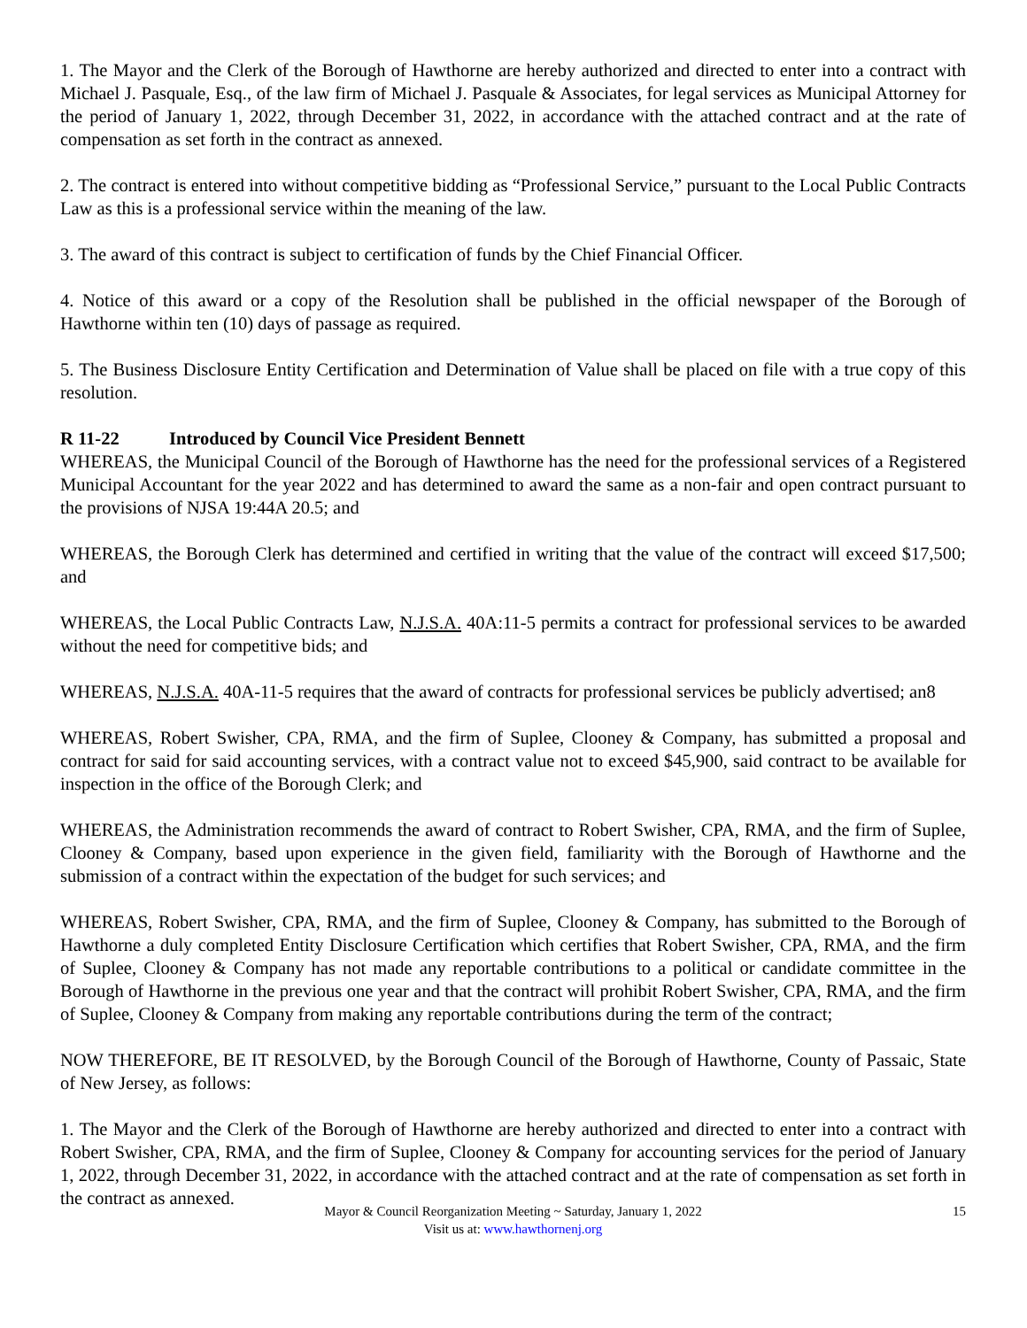1. The Mayor and the Clerk of the Borough of Hawthorne are hereby authorized and directed to enter into a contract with Michael J. Pasquale, Esq., of the law firm of Michael J. Pasquale & Associates, for legal services as Municipal Attorney for the period of January 1, 2022, through December 31, 2022, in accordance with the attached contract and at the rate of compensation as set forth in the contract as annexed.
2. The contract is entered into without competitive bidding as “Professional Service,” pursuant to the Local Public Contracts Law as this is a professional service within the meaning of the law.
3. The award of this contract is subject to certification of funds by the Chief Financial Officer.
4. Notice of this award or a copy of the Resolution shall be published in the official newspaper of the Borough of Hawthorne within ten (10) days of passage as required.
5. The Business Disclosure Entity Certification and Determination of Value shall be placed on file with a true copy of this resolution.
R 11-22 Introduced by Council Vice President Bennett
WHEREAS, the Municipal Council of the Borough of Hawthorne has the need for the professional services of a Registered Municipal Accountant for the year 2022 and has determined to award the same as a non-fair and open contract pursuant to the provisions of NJSA 19:44A 20.5; and
WHEREAS, the Borough Clerk has determined and certified in writing that the value of the contract will exceed $17,500; and
WHEREAS, the Local Public Contracts Law, N.J.S.A. 40A:11-5 permits a contract for professional services to be awarded without the need for competitive bids; and
WHEREAS, N.J.S.A. 40A-11-5 requires that the award of contracts for professional services be publicly advertised; an8
WHEREAS, Robert Swisher, CPA, RMA, and the firm of Suplee, Clooney & Company, has submitted a proposal and contract for said for said accounting services, with a contract value not to exceed $45,900, said contract to be available for inspection in the office of the Borough Clerk; and
WHEREAS, the Administration recommends the award of contract to Robert Swisher, CPA, RMA, and the firm of Suplee, Clooney & Company, based upon experience in the given field, familiarity with the Borough of Hawthorne and the submission of a contract within the expectation of the budget for such services; and
WHEREAS, Robert Swisher, CPA, RMA, and the firm of Suplee, Clooney & Company, has submitted to the Borough of Hawthorne a duly completed Entity Disclosure Certification which certifies that Robert Swisher, CPA, RMA, and the firm of Suplee, Clooney & Company has not made any reportable contributions to a political or candidate committee in the Borough of Hawthorne in the previous one year and that the contract will prohibit Robert Swisher, CPA, RMA, and the firm of Suplee, Clooney & Company from making any reportable contributions during the term of the contract;
NOW THEREFORE, BE IT RESOLVED, by the Borough Council of the Borough of Hawthorne, County of Passaic, State of New Jersey, as follows:
1. The Mayor and the Clerk of the Borough of Hawthorne are hereby authorized and directed to enter into a contract with Robert Swisher, CPA, RMA, and the firm of Suplee, Clooney & Company for accounting services for the period of January 1, 2022, through December 31, 2022, in accordance with the attached contract and at the rate of compensation as set forth in the contract as annexed.
Mayor & Council Reorganization Meeting ~ Saturday, January 1, 2022 15
Visit us at: www.hawthornenj.org